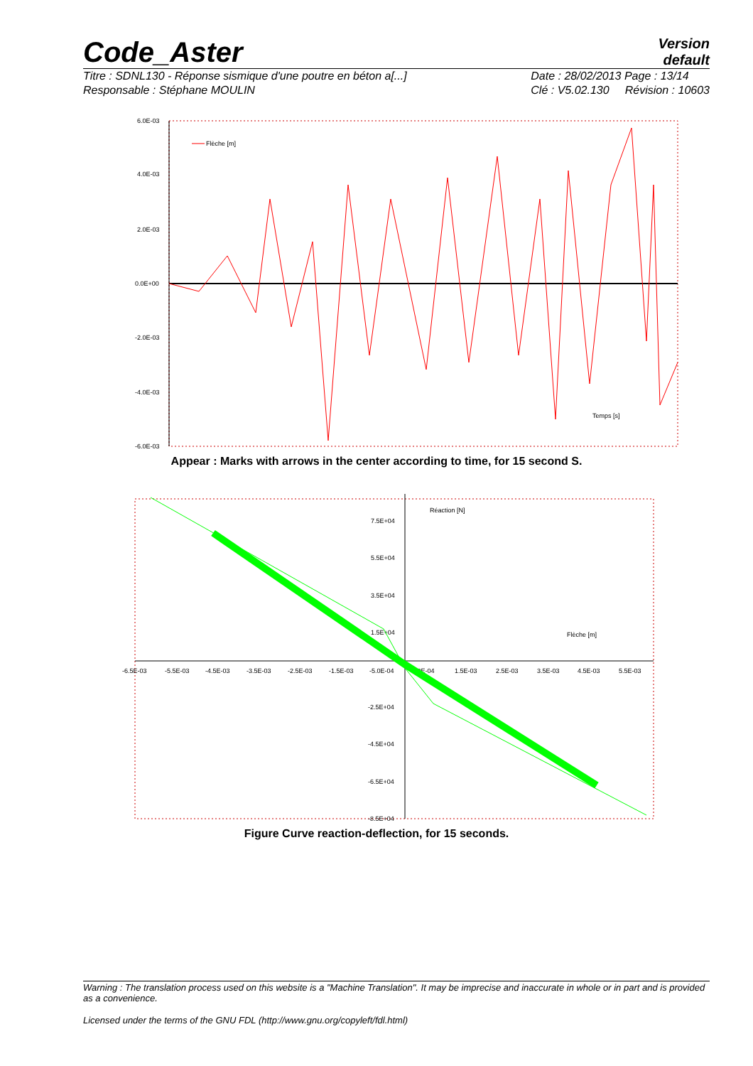Code_Aster
Version
default
Titre : SDNL130 - Réponse sismique d'une poutre en béton a[...]
Responsable : Stéphane MOULIN
Date : 28/02/2013 Page : 13/14
Clé : V5.02.130 Révision : 10603
6.0E-03
4.0E-03
2.0E-03
0.0E+00
-2.0E-03
-4.0E-03
-6.0E-03
Flèche [m]
Temps [s]
Appear : Marks with arrows in the center according to time, for 15 second S.
Réaction [N]
Flèche [m]
7.5E+04
5.5E+04
3.5E+04
1.5E+04
-2.5E+04
-4.5E+04
-6.5E+04
-8.5E+04
-6.5E-03
-5.5E-03
-4.5E-03
-3.5E-03
-2.5E-03
-1.5E-03
-5.0E-04
5.0E-04
1.5E-03
2.5E-03
3.5E-03
4.5E-03
5.5E-03
Figure Curve reaction-deflection, for 15 seconds.
Warning : The translation process used on this website is a "Machine Translation". It may be imprecise and inaccurate in whole or in part and is provided as a convenience.
Licensed under the terms of the GNU FDL (http://www.gnu.org/copyleft/fdl.html)